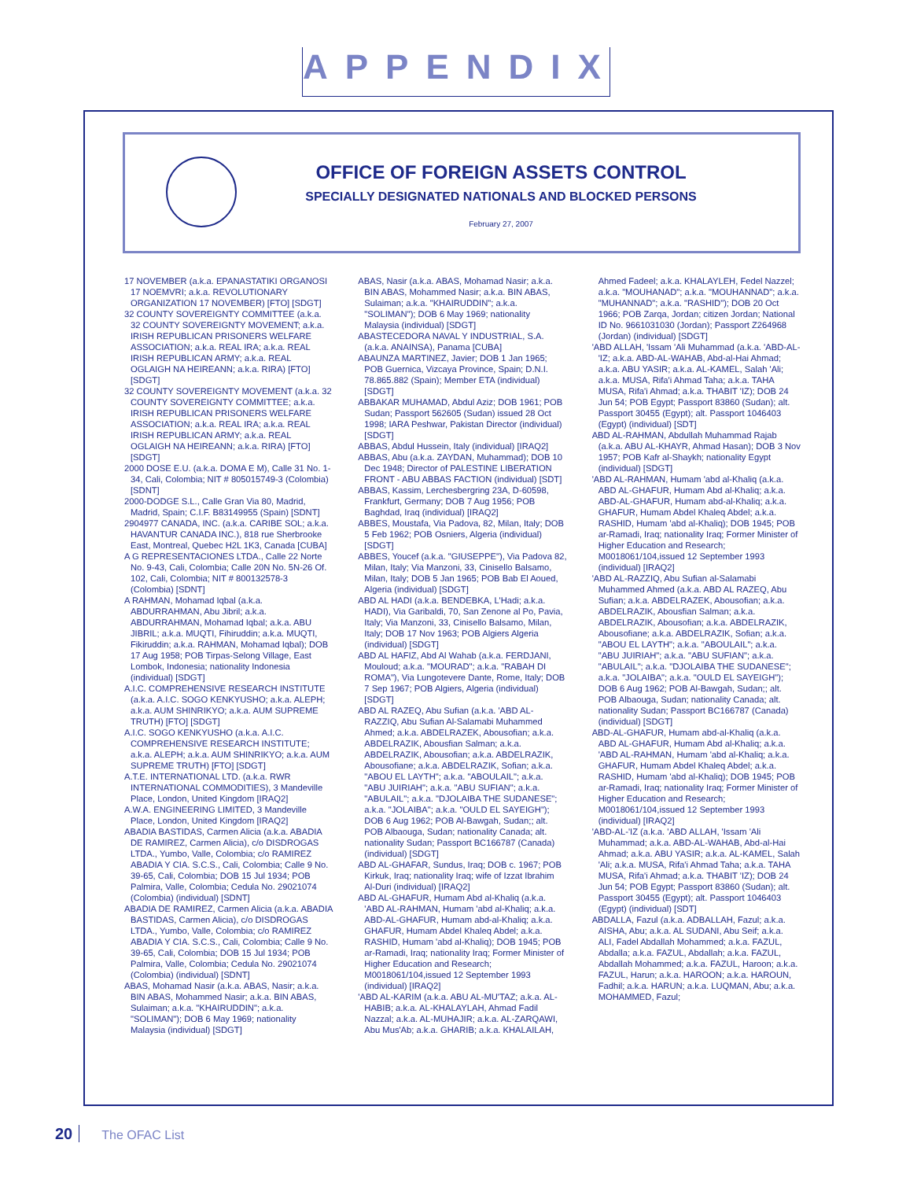APPENDIX
OFFICE OF FOREIGN ASSETS CONTROL
SPECIALLY DESIGNATED NATIONALS AND BLOCKED PERSONS
February 27, 2007
17 NOVEMBER (a.k.a. EPANASTATIKI ORGANOSI 17 NOEMVRI; a.k.a. REVOLUTIONARY ORGANIZATION 17 NOVEMBER) [FTO] [SDGT]
32 COUNTY SOVEREIGNTY COMMITTEE (a.k.a. 32 COUNTY SOVEREIGNTY MOVEMENT; a.k.a. IRISH REPUBLICAN PRISONERS WELFARE ASSOCIATION; a.k.a. REAL IRA; a.k.a. REAL IRISH REPUBLICAN ARMY; a.k.a. REAL OGLAIGH NA HEIREANN; a.k.a. RIRA) [FTO] [SDGT]
32 COUNTY SOVEREIGNTY MOVEMENT (a.k.a. 32 COUNTY SOVEREIGNTY COMMITTEE; a.k.a. IRISH REPUBLICAN PRISONERS WELFARE ASSOCIATION; a.k.a. REAL IRA; a.k.a. REAL IRISH REPUBLICAN ARMY; a.k.a. REAL OGLAIGH NA HEIREANN; a.k.a. RIRA) [FTO] [SDGT]
2000 DOSE E.U. (a.k.a. DOMA E M), Calle 31 No. 1-34, Cali, Colombia; NIT # 805015749-3 (Colombia) [SDNT]
2000-DODGE S.L., Calle Gran Via 80, Madrid, Madrid, Spain; C.I.F. B83149955 (Spain) [SDNT]
2904977 CANADA, INC. (a.k.a. CARIBE SOL; a.k.a. HAVANTUR CANADA INC.), 818 rue Sherbrooke East, Montreal, Quebec H2L 1K3, Canada [CUBA]
A G REPRESENTACIONES LTDA., Calle 22 Norte No. 9-43, Cali, Colombia; Calle 20N No. 5N-26 Of. 102, Cali, Colombia; NIT # 800132578-3 (Colombia) [SDNT]
A RAHMAN, Mohamad Iqbal (a.k.a. ABDURRAHMAN, Abu Jibril; a.k.a. ABDURRAHMAN, Mohamad Iqbal; a.k.a. ABU JIBRIL; a.k.a. MUQTI, Fihiruddin; a.k.a. MUQTI, Fikiruddin; a.k.a. RAHMAN, Mohamad Iqbal); DOB 17 Aug 1958; POB Tirpas-Selong Village, East Lombok, Indonesia; nationality Indonesia (individual) [SDGT]
A.I.C. COMPREHENSIVE RESEARCH INSTITUTE (a.k.a. A.I.C. SOGO KENKYUSHO; a.k.a. ALEPH; a.k.a. AUM SHINRIKYO; a.k.a. AUM SUPREME TRUTH) [FTO] [SDGT]
A.I.C. SOGO KENKYUSHO (a.k.a. A.I.C. COMPREHENSIVE RESEARCH INSTITUTE; a.k.a. ALEPH; a.k.a. AUM SHINRIKYO; a.k.a. AUM SUPREME TRUTH) [FTO] [SDGT]
A.T.E. INTERNATIONAL LTD. (a.k.a. RWR INTERNATIONAL COMMODITIES), 3 Mandeville Place, London, United Kingdom [IRAQ2]
A.W.A. ENGINEERING LIMITED, 3 Mandeville Place, London, United Kingdom [IRAQ2]
ABADIA BASTIDAS, Carmen Alicia (a.k.a. ABADIA DE RAMIREZ, Carmen Alicia), c/o DISDROGAS LTDA., Yumbo, Valle, Colombia; c/o RAMIREZ ABADIA Y CIA. S.C.S., Cali, Colombia; Calle 9 No. 39-65, Cali, Colombia; DOB 15 Jul 1934; POB Palmira, Valle, Colombia; Cedula No. 29021074 (Colombia) (individual) [SDNT]
ABADIA DE RAMIREZ, Carmen Alicia (a.k.a. ABADIA BASTIDAS, Carmen Alicia), c/o DISDROGAS LTDA., Yumbo, Valle, Colombia; c/o RAMIREZ ABADIA Y CIA. S.C.S., Cali, Colombia; Calle 9 No. 39-65, Cali, Colombia; DOB 15 Jul 1934; POB Palmira, Valle, Colombia; Cedula No. 29021074 (Colombia) (individual) [SDNT]
ABAS, Mohamad Nasir (a.k.a. ABAS, Nasir; a.k.a. BIN ABAS, Mohammed Nasir; a.k.a. BIN ABAS, Sulaiman; a.k.a. "KHAIRUDDIN"; a.k.a. "SOLIMAN"); DOB 6 May 1969; nationality Malaysia (individual) [SDGT]
ABAS, Nasir (a.k.a. ABAS, Mohamad Nasir; a.k.a. BIN ABAS, Mohammed Nasir; a.k.a. BIN ABAS, Sulaiman; a.k.a. "KHAIRUDDIN"; a.k.a. "SOLIMAN"); DOB 6 May 1969; nationality Malaysia (individual) [SDGT]
ABASTECEDORA NAVAL Y INDUSTRIAL, S.A. (a.k.a. ANAINSA), Panama [CUBA]
ABAUNZA MARTINEZ, Javier; DOB 1 Jan 1965; POB Guernica, Vizcaya Province, Spain; D.N.I. 78.865.882 (Spain); Member ETA (individual) [SDGT]
ABBAKAR MUHAMAD, Abdul Aziz; DOB 1961; POB Sudan; Passport 562605 (Sudan) issued 28 Oct 1998; IARA Peshwar, Pakistan Director (individual) [SDGT]
ABBAS, Abdul Hussein, Italy (individual) [IRAQ2]
ABBAS, Abu (a.k.a. ZAYDAN, Muhammad); DOB 10 Dec 1948; Director of PALESTINE LIBERATION FRONT - ABU ABBAS FACTION (individual) [SDT]
ABBAS, Kassim, Lerchesbergring 23A, D-60598, Frankfurt, Germany; DOB 7 Aug 1956; POB Baghdad, Iraq (individual) [IRAQ2]
ABBES, Moustafa, Via Padova, 82, Milan, Italy; DOB 5 Feb 1962; POB Osniers, Algeria (individual) [SDGT]
ABBES, Youcef (a.k.a. "GIUSEPPE"), Via Padova 82, Milan, Italy; Via Manzoni, 33, Cinisello Balsamo, Milan, Italy; DOB 5 Jan 1965; POB Bab El Aoued, Algeria (individual) [SDGT]
ABD AL HADI (a.k.a. BENDEBKA, L'Hadi; a.k.a. HADI), Via Garibaldi, 70, San Zenone al Po, Pavia, Italy; Via Manzoni, 33, Cinisello Balsamo, Milan, Italy; DOB 17 Nov 1963; POB Algiers Algeria (individual) [SDGT]
ABD AL HAFIZ, Abd Al Wahab (a.k.a. FERDJANI, Mouloud; a.k.a. "MOURAD"; a.k.a. "RABAH DI ROMA"), Via Lungotevere Dante, Rome, Italy; DOB 7 Sep 1967; POB Algiers, Algeria (individual) [SDGT]
ABD AL RAZEQ, Abu Sufian (a.k.a. 'ABD AL-RAZZIQ, Abu Sufian Al-Salamabi Muhammed Ahmed; a.k.a. ABDELRAZEK, Abousofian; a.k.a. ABDELRAZIK, Abousfian Salman; a.k.a. ABDELRAZIK, Abousofian; a.k.a. ABDELRAZIK, Abousofiane; a.k.a. ABDELRAZIK, Sofian; a.k.a. "ABOU EL LAYTH"; a.k.a. "ABOULAIL"; a.k.a. "ABU JUIRIAH"; a.k.a. "ABU SUFIAN"; a.k.a. "ABULAIL"; a.k.a. "DJOLAIBA THE SUDANESE"; a.k.a. "JOLAIBA"; a.k.a. "OULD EL SAYEIGH"); DOB 6 Aug 1962; POB Al-Bawgah, Sudan;; alt. POB Albaouga, Sudan; nationality Canada; alt. nationality Sudan; Passport BC166787 (Canada) (individual) [SDGT]
ABD AL-GHAFAR, Sundus, Iraq; DOB c. 1967; POB Kirkuk, Iraq; nationality Iraq; wife of Izzat Ibrahim Al-Duri (individual) [IRAQ2]
ABD AL-GHAFUR, Humam Abd al-Khaliq (a.k.a. 'ABD AL-RAHMAN, Humam 'abd al-Khaliq; a.k.a. ABD-AL-GHAFUR, Humam abd-al-Khaliq; a.k.a. GHAFUR, Humam Abdel Khaleq Abdel; a.k.a. RASHID, Humam 'abd al-Khaliq); DOB 1945; POB ar-Ramadi, Iraq; nationality Iraq; Former Minister of Higher Education and Research; M0018061/104,issued 12 September 1993 (individual) [IRAQ2]
'ABD AL-KARIM (a.k.a. ABU AL-MU'TAZ; a.k.a. AL-HABIB; a.k.a. AL-KHALAYLAH, Ahmad Fadil Nazzal; a.k.a. AL-MUHAJIR; a.k.a. AL-ZARQAWI, Abu Mus'Ab; a.k.a. GHARIB; a.k.a. KHALAILAH, Ahmed Fadeel; a.k.a. KHALAYLEH, Fedel Nazzel; a.k.a. "MOUHANAD"; a.k.a. "MOUHANNAD"; a.k.a. "MUHANNAD"; a.k.a. "RASHID"); DOB 20 Oct 1966; POB Zarqa, Jordan; citizen Jordan; National ID No. 9661031030 (Jordan); Passport Z264968 (Jordan) (individual) [SDGT]
'ABD ALLAH, 'Issam 'Ali Muhammad (a.k.a. 'ABD-AL-'IZ; a.k.a. ABD-AL-WAHAB, Abd-al-Hai Ahmad; a.k.a. ABU YASIR; a.k.a. AL-KAMEL, Salah 'Ali; a.k.a. MUSA, Rifa'i Ahmad Taha; a.k.a. TAHA MUSA, Rifa'i Ahmad; a.k.a. THABIT 'IZ); DOB 24 Jun 54; POB Egypt; Passport 83860 (Sudan); alt. Passport 30455 (Egypt); alt. Passport 1046403 (Egypt) (individual) [SDT]
ABD AL-RAHMAN, Abdullah Muhammad Rajab (a.k.a. ABU AL-KHAYR, Ahmad Hasan); DOB 3 Nov 1957; POB Kafr al-Shaykh; nationality Egypt (individual) [SDGT]
'ABD AL-RAHMAN, Humam 'abd al-Khaliq (a.k.a. ABD AL-GHAFUR, Humam Abd al-Khaliq; a.k.a. ABD-AL-GHAFUR, Humam abd-al-Khaliq; a.k.a. GHAFUR, Humam Abdel Khaleq Abdel; a.k.a. RASHID, Humam 'abd al-Khaliq); DOB 1945; POB ar-Ramadi, Iraq; nationality Iraq; Former Minister of Higher Education and Research; M0018061/104,issued 12 September 1993 (individual) [IRAQ2]
'ABD AL-RAZZIQ, Abu Sufian al-Salamabi Muhammed Ahmed (a.k.a. ABD AL RAZEQ, Abu Sufian; a.k.a. ABDELRAZEK, Abousofian; a.k.a. ABDELRAZIK, Abousfian Salman; a.k.a. ABDELRAZIK, Abousofian; a.k.a. ABDELRAZIK, Abousofiane; a.k.a. ABDELRAZIK, Sofian; a.k.a. "ABOU EL LAYTH"; a.k.a. "ABOULAIL"; a.k.a. "ABU JUIRIAH"; a.k.a. "ABU SUFIAN"; a.k.a. "ABULAIL"; a.k.a. "DJOLAIBA THE SUDANESE"; a.k.a. "JOLAIBA"; a.k.a. "OULD EL SAYEIGH"); DOB 6 Aug 1962; POB Al-Bawgah, Sudan;; alt. POB Albaouga, Sudan; nationality Canada; alt. nationality Sudan; Passport BC166787 (Canada) (individual) [SDGT]
ABD-AL-GHAFUR, Humam abd-al-Khaliq (a.k.a. ABD AL-GHAFUR, Humam Abd al-Khaliq; a.k.a. 'ABD AL-RAHMAN, Humam 'abd al-Khaliq; a.k.a. GHAFUR, Humam Abdel Khaleq Abdel; a.k.a. RASHID, Humam 'abd al-Khaliq); DOB 1945; POB ar-Ramadi, Iraq; nationality Iraq; Former Minister of Higher Education and Research; M0018061/104,issued 12 September 1993 (individual) [IRAQ2]
'ABD-AL-'IZ (a.k.a. 'ABD ALLAH, 'Issam 'Ali Muhammad; a.k.a. ABD-AL-WAHAB, Abd-al-Hai Ahmad; a.k.a. ABU YASIR; a.k.a. AL-KAMEL, Salah 'Ali; a.k.a. MUSA, Rifa'i Ahmad Taha; a.k.a. TAHA MUSA, Rifa'i Ahmad; a.k.a. THABIT 'IZ); DOB 24 Jun 54; POB Egypt; Passport 83860 (Sudan); alt. Passport 30455 (Egypt); alt. Passport 1046403 (Egypt) (individual) [SDT]
ABDALLA, Fazul (a.k.a. ADBALLAH, Fazul; a.k.a. AISHA, Abu; a.k.a. AL SUDANI, Abu Seif; a.k.a. ALI, Fadel Abdallah Mohammed; a.k.a. FAZUL, Abdalla; a.k.a. FAZUL, Abdallah; a.k.a. FAZUL, Abdallah Mohammed; a.k.a. FAZUL, Haroon; a.k.a. FAZUL, Harun; a.k.a. HAROON; a.k.a. HAROUN, Fadhil; a.k.a. HARUN; a.k.a. LUQMAN, Abu; a.k.a. MOHAMMED, Fazul;
20 The OFAC List